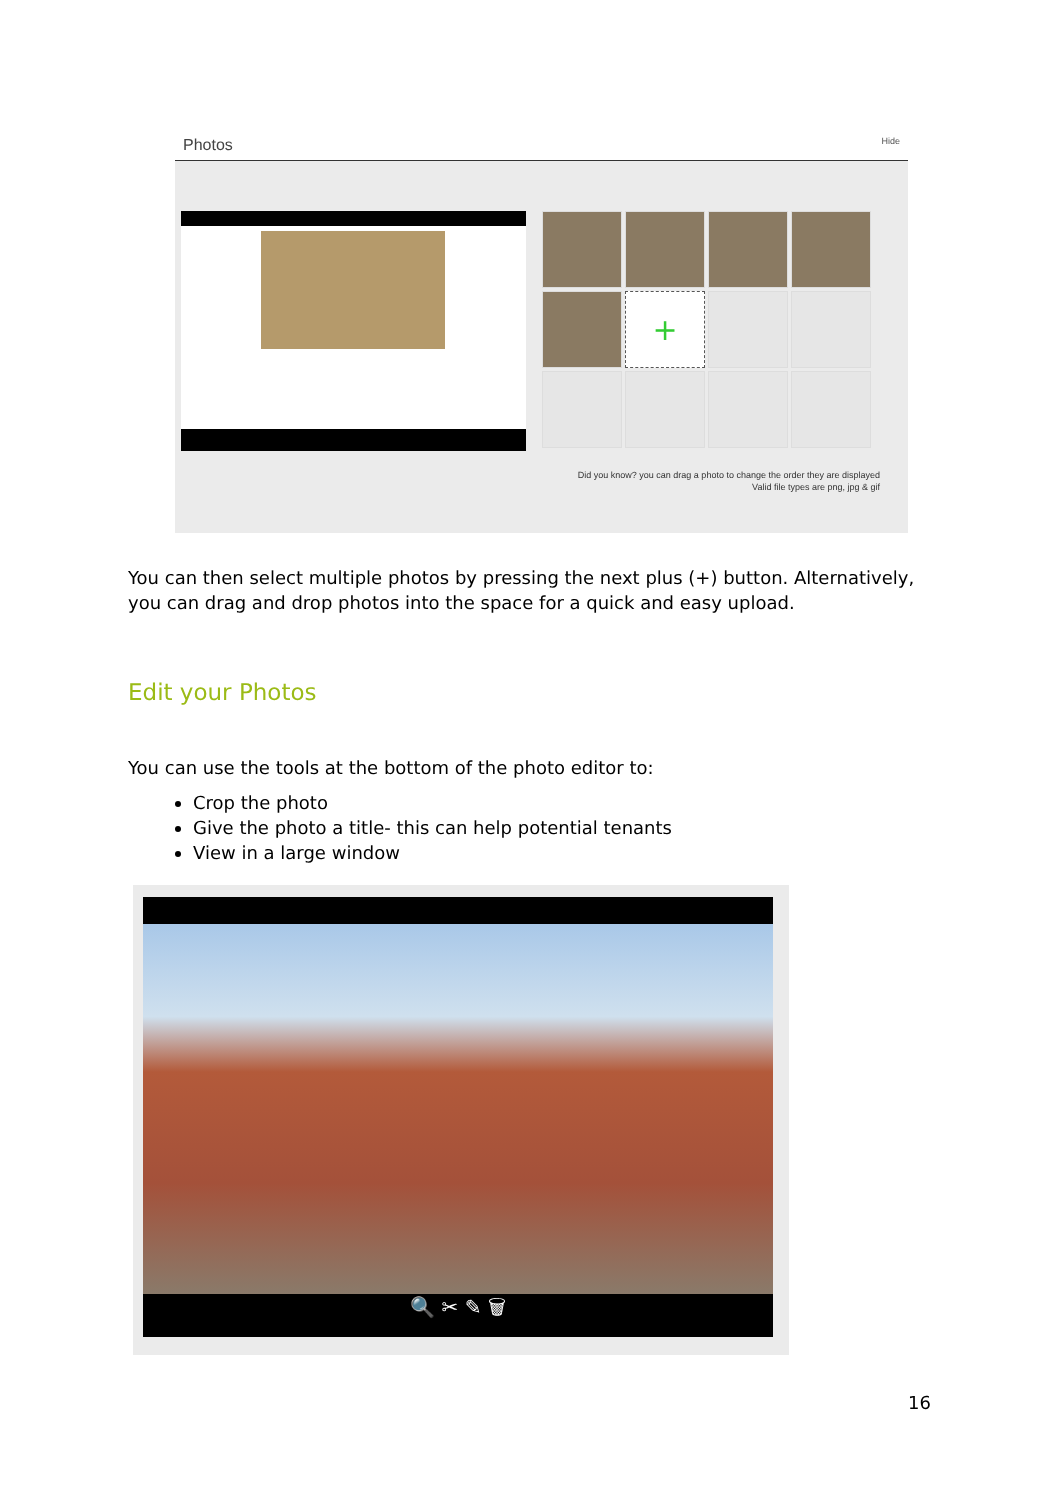Photos Hide
+
Did you know? you can drag a photo to change the order they are displayed
Valid file types are png, jpg & gif
You can then select multiple photos by pressing the next plus (+) button. Alternatively, you can drag and drop photos into the space for a quick and easy upload.
Edit your Photos
You can use the tools at the bottom of the photo editor to:
Crop the photo
Give the photo a title- this can help potential tenants
View in a large window
🔍 ✂ ✎ 🗑
16